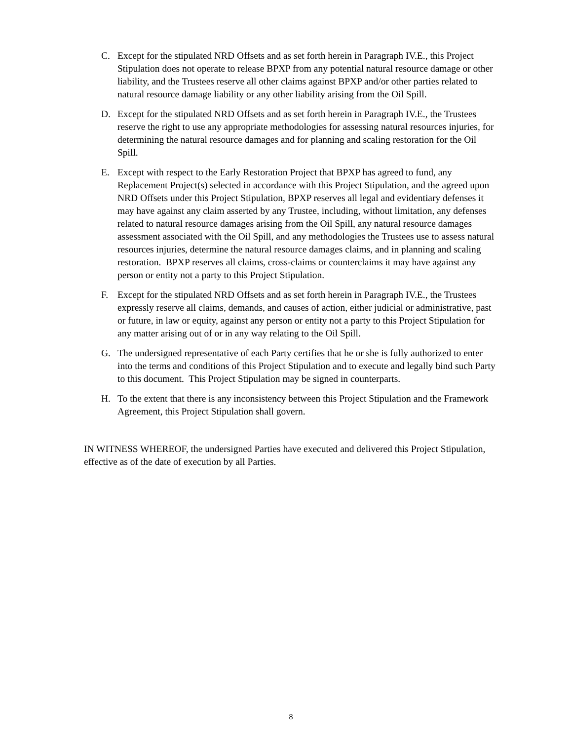C. Except for the stipulated NRD Offsets and as set forth herein in Paragraph IV.E., this Project Stipulation does not operate to release BPXP from any potential natural resource damage or other liability, and the Trustees reserve all other claims against BPXP and/or other parties related to natural resource damage liability or any other liability arising from the Oil Spill.
D. Except for the stipulated NRD Offsets and as set forth herein in Paragraph IV.E., the Trustees reserve the right to use any appropriate methodologies for assessing natural resources injuries, for determining the natural resource damages and for planning and scaling restoration for the Oil Spill.
E. Except with respect to the Early Restoration Project that BPXP has agreed to fund, any Replacement Project(s) selected in accordance with this Project Stipulation, and the agreed upon NRD Offsets under this Project Stipulation, BPXP reserves all legal and evidentiary defenses it may have against any claim asserted by any Trustee, including, without limitation, any defenses related to natural resource damages arising from the Oil Spill, any natural resource damages assessment associated with the Oil Spill, and any methodologies the Trustees use to assess natural resources injuries, determine the natural resource damages claims, and in planning and scaling restoration. BPXP reserves all claims, cross-claims or counterclaims it may have against any person or entity not a party to this Project Stipulation.
F. Except for the stipulated NRD Offsets and as set forth herein in Paragraph IV.E., the Trustees expressly reserve all claims, demands, and causes of action, either judicial or administrative, past or future, in law or equity, against any person or entity not a party to this Project Stipulation for any matter arising out of or in any way relating to the Oil Spill.
G. The undersigned representative of each Party certifies that he or she is fully authorized to enter into the terms and conditions of this Project Stipulation and to execute and legally bind such Party to this document. This Project Stipulation may be signed in counterparts.
H. To the extent that there is any inconsistency between this Project Stipulation and the Framework Agreement, this Project Stipulation shall govern.
IN WITNESS WHEREOF, the undersigned Parties have executed and delivered this Project Stipulation, effective as of the date of execution by all Parties.
8